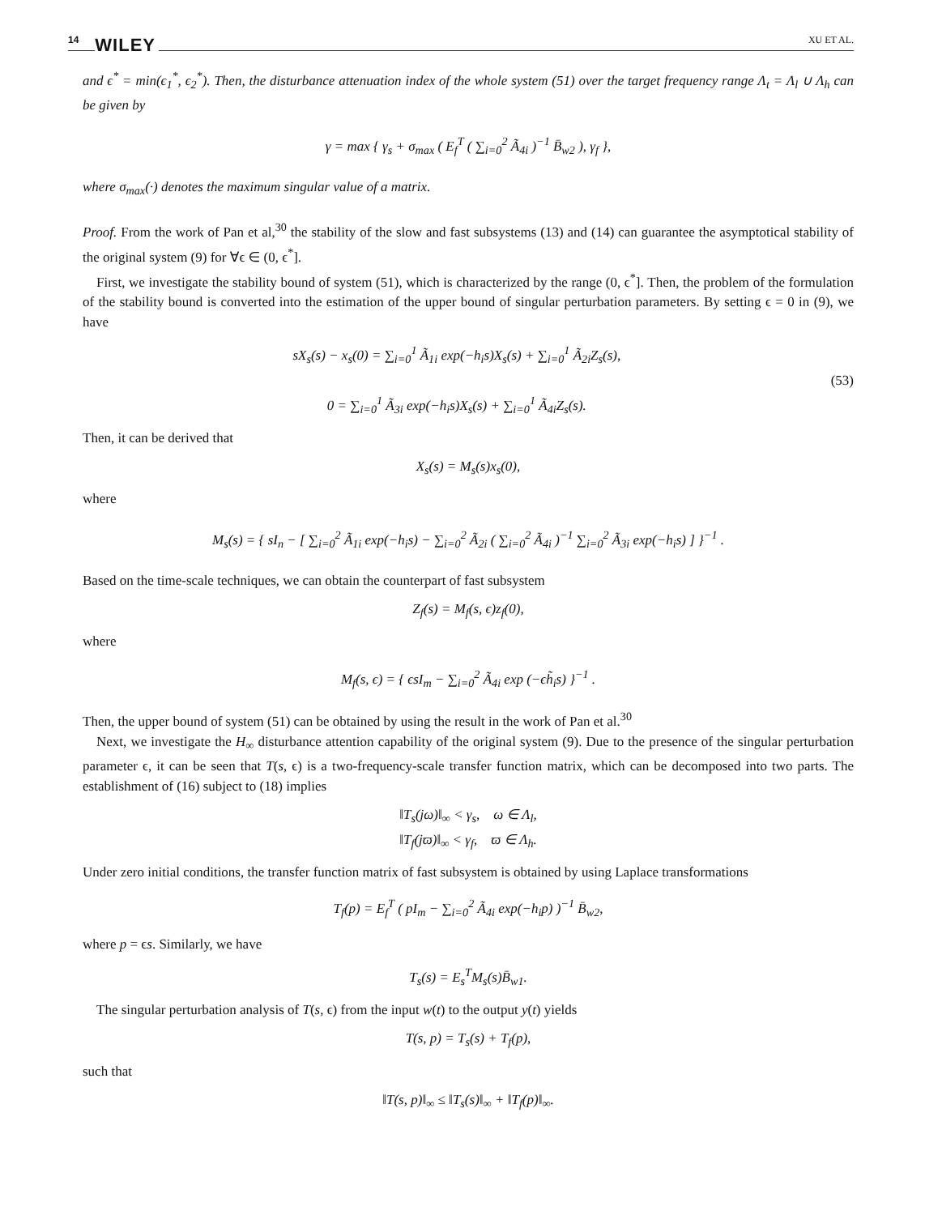14 WILEY XU ET AL.
and ϵ<sup>*</sup> = min(ϵ<sub>1</sub><sup>*</sup>, ϵ<sub>2</sub><sup>*</sup>). Then, the disturbance attenuation index of the whole system (51) over the target frequency range Λ<sub>t</sub> = Λ<sub>l</sub> ∪ Λ<sub>h</sub> can be given by
γ = max { γ<sub>s</sub> + σ<sub>max</sub> ( E<sub>f</sub><sup>T</sup> ( ∑<sub>i=0</sub><sup>2</sup> Ã<sub>4i</sub> )<sup>−1</sup> B̄<sub>w2</sub> ), γ<sub>f</sub> },
where σ<sub>max</sub>(·) denotes the maximum singular value of a matrix.
Proof. From the work of Pan et al,<sup>30</sup> the stability of the slow and fast subsystems (13) and (14) can guarantee the asymptotical stability of the original system (9) for ∀ϵ ∈ (0, ϵ<sup>*</sup>].
First, we investigate the stability bound of system (51), which is characterized by the range (0, ϵ<sup>*</sup>]. Then, the problem of the formulation of the stability bound is converted into the estimation of the upper bound of singular perturbation parameters. By setting ϵ = 0 in (9), we have
sX<sub>s</sub>(s) − x<sub>s</sub>(0) = ∑<sub>i=0</sub><sup>1</sup> Ã<sub>1i</sub> exp(−h<sub>i</sub>s)X<sub>s</sub>(s) + ∑<sub>i=0</sub><sup>1</sup> Ã<sub>2i</sub>Z<sub>s</sub>(s),
0 = ∑<sub>i=0</sub><sup>1</sup> Ã<sub>3i</sub> exp(−h<sub>i</sub>s)X<sub>s</sub>(s) + ∑<sub>i=0</sub><sup>1</sup> Ã<sub>4i</sub>Z<sub>s</sub>(s).
(53)
Then, it can be derived that
X<sub>s</sub>(s) = M<sub>s</sub>(s)x<sub>s</sub>(0),
where
M<sub>s</sub>(s) = { sI<sub>n</sub> − [ ∑<sub>i=0</sub><sup>2</sup> Ã<sub>1i</sub> exp(−h<sub>i</sub>s) − ∑<sub>i=0</sub><sup>2</sup> Ã<sub>2i</sub> ( ∑<sub>i=0</sub><sup>2</sup> Ã<sub>4i</sub> )<sup>−1</sup> ∑<sub>i=0</sub><sup>2</sup> Ã<sub>3i</sub> exp(−h<sub>i</sub>s) ] }<sup>−1</sup> .
Based on the time-scale techniques, we can obtain the counterpart of fast subsystem
Z<sub>f</sub>(s) = M<sub>f</sub>(s, ϵ)z<sub>f</sub>(0),
where
M<sub>f</sub>(s, ϵ) = { ϵsI<sub>m</sub> − ∑<sub>i=0</sub><sup>2</sup> Ã<sub>4i</sub> exp (−ϵh̃<sub>i</sub>s) }<sup>−1</sup> .
Then, the upper bound of system (51) can be obtained by using the result in the work of Pan et al.<sup>30</sup>
Next, we investigate the H<sub>∞</sub> disturbance attention capability of the original system (9). Due to the presence of the singular perturbation parameter ϵ, it can be seen that T(s, ϵ) is a two-frequency-scale transfer function matrix, which can be decomposed into two parts. The establishment of (16) subject to (18) implies
‖T<sub>s</sub>(jω)‖<sub>∞</sub> < γ<sub>s</sub>, ω ∈ Λ<sub>l</sub>,
‖T<sub>f</sub>(jϖ)‖<sub>∞</sub> < γ<sub>f</sub>, ϖ ∈ Λ<sub>h</sub>.
Under zero initial conditions, the transfer function matrix of fast subsystem is obtained by using Laplace transformations
T<sub>f</sub>(p) = E<sub>f</sub><sup>T</sup> ( pI<sub>m</sub> − ∑<sub>i=0</sub><sup>2</sup> Ã<sub>4i</sub> exp(−h<sub>i</sub>p) )<sup>−1</sup> B̄<sub>w2</sub>,
where p = ϵs. Similarly, we have
T<sub>s</sub>(s) = E<sub>s</sub><sup>T</sup>M<sub>s</sub>(s)B̄<sub>w1</sub>.
The singular perturbation analysis of T(s, ϵ) from the input w(t) to the output y(t) yields
T(s, p) = T<sub>s</sub>(s) + T<sub>f</sub>(p),
such that
‖T(s, p)‖<sub>∞</sub> ≤ ‖T<sub>s</sub>(s)‖<sub>∞</sub> + ‖T<sub>f</sub>(p)‖<sub>∞</sub>.